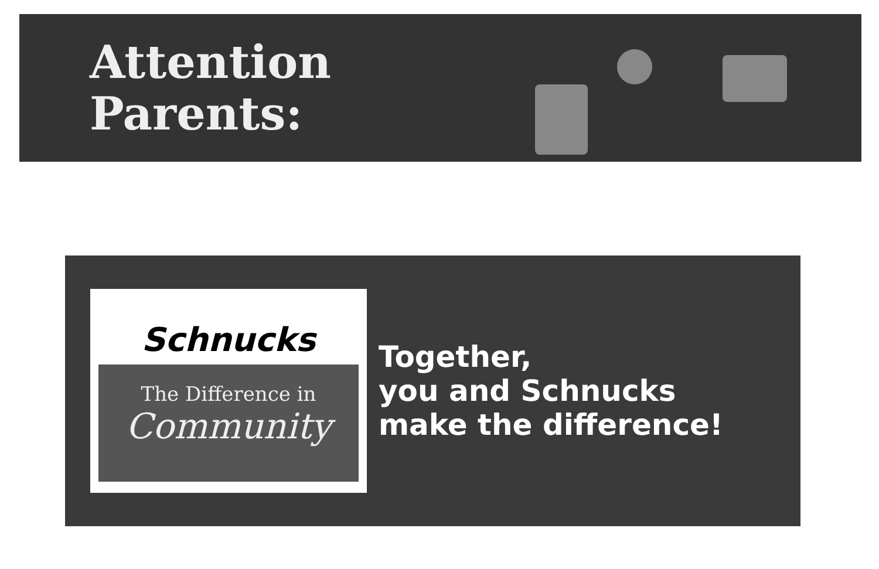Attention Parents:
Schnucks
The Difference in
Community
Together,
you and Schnucks
make the difference!